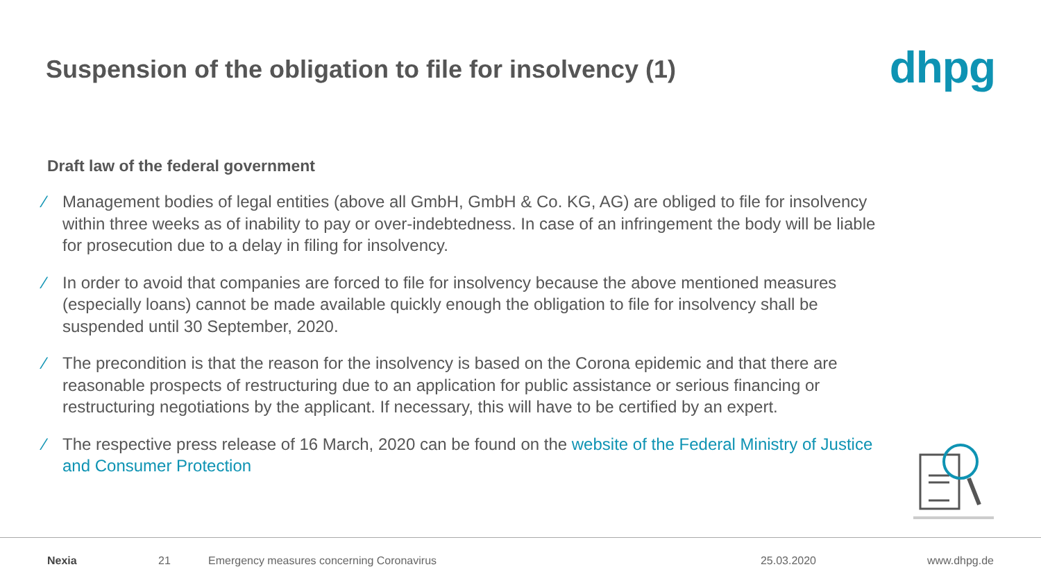Suspension of the obligation to file for insolvency (1)
dhpg
Draft law of the federal government
⁄ Management bodies of legal entities (above all GmbH, GmbH & Co. KG, AG) are obliged to file for insolvency within three weeks as of inability to pay or over-indebtedness. In case of an infringement the body will be liable for prosecution due to a delay in filing for insolvency.
⁄ In order to avoid that companies are forced to file for insolvency because the above mentioned measures (especially loans) cannot be made available quickly enough the obligation to file for insolvency shall be suspended until 30 September, 2020.
⁄ The precondition is that the reason for the insolvency is based on the Corona epidemic and that there are reasonable prospects of restructuring due to an application for public assistance or serious financing or restructuring negotiations by the applicant. If necessary, this will have to be certified by an expert.
⁄ The respective press release of 16 March, 2020 can be found on the website of the Federal Ministry of Justice and Consumer Protection
Nexia 21 Emergency measures concerning Coronavirus 25.03.2020 www.dhpg.de